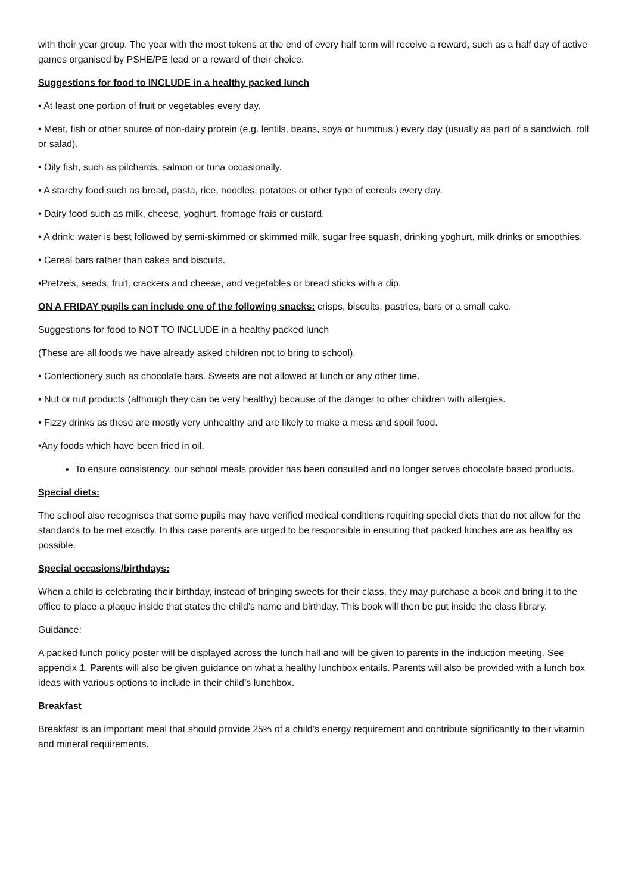with their year group. The year with the most tokens at the end of every half term will receive a reward, such as a half day of active games organised by PSHE/PE lead or a reward of their choice.
Suggestions for food to INCLUDE in a healthy packed lunch
• At least one portion of fruit or vegetables every day.
• Meat, fish or other source of non-dairy protein (e.g. lentils, beans, soya or hummus,) every day (usually as part of a sandwich, roll or salad).
• Oily fish, such as pilchards, salmon or tuna occasionally.
• A starchy food such as bread, pasta, rice, noodles, potatoes or other type of cereals every day.
• Dairy food such as milk, cheese, yoghurt, fromage frais or custard.
• A drink: water is best followed by semi-skimmed or skimmed milk, sugar free squash, drinking yoghurt, milk drinks or smoothies.
• Cereal bars rather than cakes and biscuits.
•Pretzels, seeds, fruit, crackers and cheese, and vegetables or bread sticks with a dip.
ON A FRIDAY pupils can include one of the following snacks: crisps, biscuits, pastries, bars or a small cake.
Suggestions for food to NOT TO INCLUDE in a healthy packed lunch
(These are all foods we have already asked children not to bring to school).
• Confectionery such as chocolate bars. Sweets are not allowed at lunch or any other time.
• Nut or nut products (although they can be very healthy) because of the danger to other children with allergies.
• Fizzy drinks as these are mostly very unhealthy and are likely to make a mess and spoil food.
•Any foods which have been fried in oil.
To ensure consistency, our school meals provider has been consulted and no longer serves chocolate based products.
Special diets:
The school also recognises that some pupils may have verified medical conditions requiring special diets that do not allow for the standards to be met exactly. In this case parents are urged to be responsible in ensuring that packed lunches are as healthy as possible.
Special occasions/birthdays:
When a child is celebrating their birthday, instead of bringing sweets for their class, they may purchase a book and bring it to the office to place a plaque inside that states the child’s name and birthday. This book will then be put inside the class library.
Guidance:
A packed lunch policy poster will be displayed across the lunch hall and will be given to parents in the induction meeting. See appendix 1. Parents will also be given guidance on what a healthy lunchbox entails. Parents will also be provided with a lunch box ideas with various options to include in their child’s lunchbox.
Breakfast
Breakfast is an important meal that should provide 25% of a child’s energy requirement and contribute significantly to their vitamin and mineral requirements.